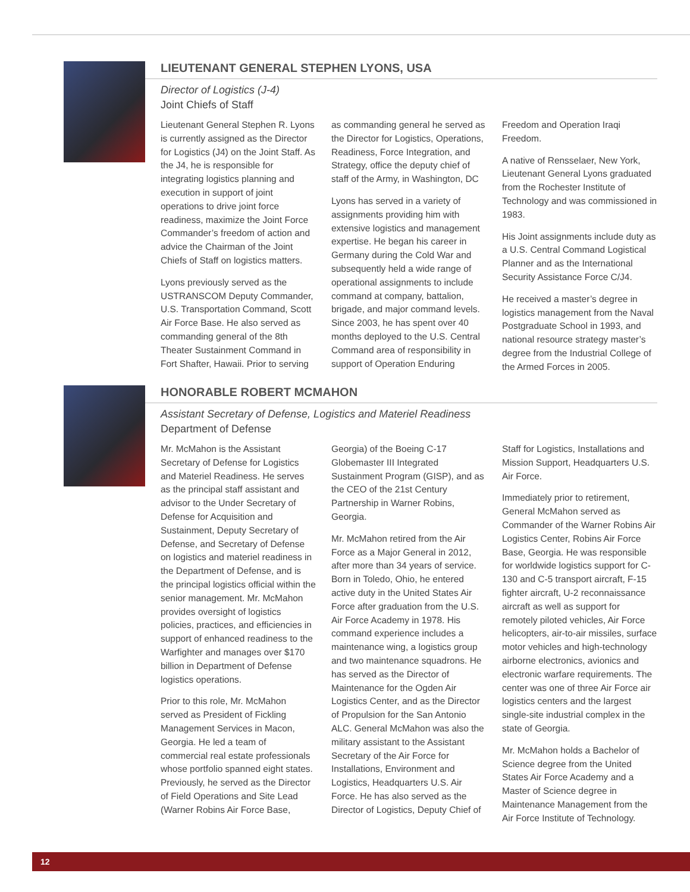LIEUTENANT GENERAL STEPHEN LYONS, USA
Director of Logistics (J-4)
Joint Chiefs of Staff
Lieutenant General Stephen R. Lyons is currently assigned as the Director for Logistics (J4) on the Joint Staff. As the J4, he is responsible for integrating logistics planning and execution in support of joint operations to drive joint force readiness, maximize the Joint Force Commander’s freedom of action and advice the Chairman of the Joint Chiefs of Staff on logistics matters.
Lyons previously served as the USTRANSCOM Deputy Commander, U.S. Transportation Command, Scott Air Force Base. He also served as commanding general of the 8th Theater Sustainment Command in Fort Shafter, Hawaii. Prior to serving as commanding general he served as the Director for Logistics, Operations, Readiness, Force Integration, and Strategy, office the deputy chief of staff of the Army, in Washington, DC
Lyons has served in a variety of assignments providing him with extensive logistics and management expertise. He began his career in Germany during the Cold War and subsequently held a wide range of operational assignments to include command at company, battalion, brigade, and major command levels. Since 2003, he has spent over 40 months deployed to the U.S. Central Command area of responsibility in support of Operation Enduring Freedom and Operation Iraqi Freedom.
A native of Rensselaer, New York, Lieutenant General Lyons graduated from the Rochester Institute of Technology and was commissioned in 1983.
His Joint assignments include duty as a U.S. Central Command Logistical Planner and as the International Security Assistance Force C/J4.
He received a master’s degree in logistics management from the Naval Postgraduate School in 1993, and national resource strategy master’s degree from the Industrial College of the Armed Forces in 2005.
HONORABLE ROBERT MCMAHON
Assistant Secretary of Defense, Logistics and Materiel Readiness
Department of Defense
Mr. McMahon is the Assistant Secretary of Defense for Logistics and Materiel Readiness. He serves as the principal staff assistant and advisor to the Under Secretary of Defense for Acquisition and Sustainment, Deputy Secretary of Defense, and Secretary of Defense on logistics and materiel readiness in the Department of Defense, and is the principal logistics official within the senior management. Mr. McMahon provides oversight of logistics policies, practices, and efficiencies in support of enhanced readiness to the Warfighter and manages over $170 billion in Department of Defense logistics operations.
Prior to this role, Mr. McMahon served as President of Fickling Management Services in Macon, Georgia. He led a team of commercial real estate professionals whose portfolio spanned eight states. Previously, he served as the Director of Field Operations and Site Lead (Warner Robins Air Force Base, Georgia) of the Boeing C-17 Globemaster III Integrated Sustainment Program (GISP), and as the CEO of the 21st Century Partnership in Warner Robins, Georgia.
Mr. McMahon retired from the Air Force as a Major General in 2012, after more than 34 years of service. Born in Toledo, Ohio, he entered active duty in the United States Air Force after graduation from the U.S. Air Force Academy in 1978. His command experience includes a maintenance wing, a logistics group and two maintenance squadrons. He has served as the Director of Maintenance for the Ogden Air Logistics Center, and as the Director of Propulsion for the San Antonio ALC. General McMahon was also the military assistant to the Assistant Secretary of the Air Force for Installations, Environment and Logistics, Headquarters U.S. Air Force. He has also served as the Director of Logistics, Deputy Chief of Staff for Logistics, Installations and Mission Support, Headquarters U.S. Air Force.
Immediately prior to retirement, General McMahon served as Commander of the Warner Robins Air Logistics Center, Robins Air Force Base, Georgia. He was responsible for worldwide logistics support for C-130 and C-5 transport aircraft, F-15 fighter aircraft, U-2 reconnaissance aircraft as well as support for remotely piloted vehicles, Air Force helicopters, air-to-air missiles, surface motor vehicles and high-technology airborne electronics, avionics and electronic warfare requirements. The center was one of three Air Force air logistics centers and the largest single-site industrial complex in the state of Georgia.
Mr. McMahon holds a Bachelor of Science degree from the United States Air Force Academy and a Master of Science degree in Maintenance Management from the Air Force Institute of Technology.
12